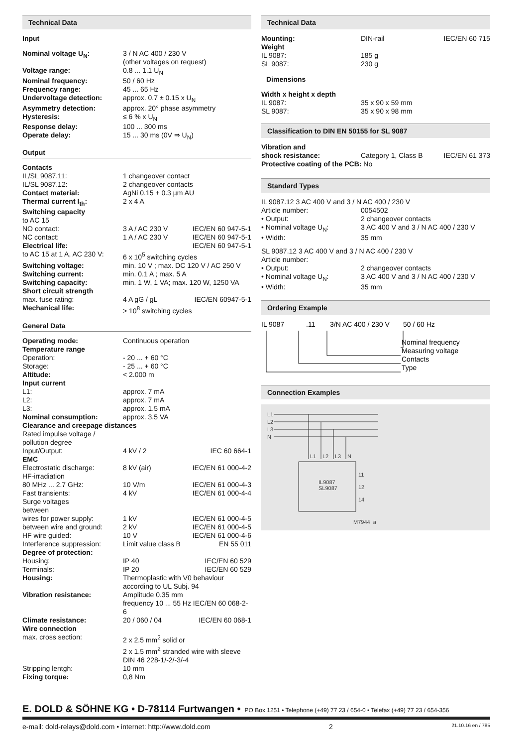Technical Data
Input
| Nominal voltage U<sub>N</sub>: | 3 / N AC 400 / 230 V (other voltages on request) |
| Voltage range: | 0.8 ... 1.1 U<sub>N</sub> |
| Nominal frequency: | 50 / 60 Hz |
| Frequency range: | 45 ... 65 Hz |
| Undervoltage detection: | approx. 0.7 ± 0.15 x U<sub>N</sub> |
| Asymmetry detection: | approx. 20° phase asymmetry |
| Hysteresis: | ≤ 6 % x U<sub>N</sub> |
| Response delay: | 100 ... 300 ms |
| Operate delay: | 15 ... 30 ms (0V ⇒ U<sub>N</sub>) |
Output
| Contacts | | |
| IL/SL 9087.11: | 1 changeover contact | |
| IL/SL 9087.12: | 2 changeover contacts | |
| Contact material: | AgNi 0.15 + 0.3 µm AU | |
| Thermal current I<sub>th</sub>: | 2 x 4 A | |
| Switching capacity | | |
| to AC 15 | | |
| NO contact: | 3 A / AC 230 V | IEC/EN 60 947-5-1 |
| NC contact: | 1 A / AC 230 V | IEC/EN 60 947-5-1 |
| Electrical life: | | IEC/EN 60 947-5-1 |
| to AC 15 at 1 A, AC 230 V: | 6 x 10<sup>5</sup> switching cycles | |
| Switching voltage: | min. 10 V ; max. DC 120 V / AC 250 V | |
| Switching current: | min. 0.1 A ; max. 5 A | |
| Switching capacity: | min. 1 W, 1 VA; max. 120 W, 1250 VA | |
| Short circuit strength | | |
| max. fuse rating: | 4 A gG / gL | IEC/EN 60947-5-1 |
| Mechanical life: | > 10<sup>8</sup> switching cycles | |
General Data
| Operating mode: | Continuous operation | |
| Temperature range | | |
| Operation: | - 20 ... + 60 °C | |
| Storage: | - 25 ... + 60 °C | |
| Altitude: | < 2.000 m | |
| Input current | | |
| L1: | approx. 7 mA | |
| L2: | approx. 7 mA | |
| L3: | approx. 1.5 mA | |
| Nominal consumption: | approx. 3.5 VA | |
| Clearance and creepage distances | | |
| Rated impulse voltage / pollution degree | | |
| Input/Output: | 4 kV / 2 | IEC 60 664-1 |
| EMC | | |
| Electrostatic discharge: | 8 kV (air) | IEC/EN 61 000-4-2 |
| HF-irradiation | | |
| 80 MHz ... 2.7 GHz: | 10 V/m | IEC/EN 61 000-4-3 |
| Fast transients: | 4 kV | IEC/EN 61 000-4-4 |
| Surge voltages between | | |
| wires for power supply: | 1 kV | IEC/EN 61 000-4-5 |
| between wire and ground: | 2 kV | IEC/EN 61 000-4-5 |
| HF wire guided: | 10 V | IEC/EN 61 000-4-6 |
| Interference suppression: | Limit value class B | EN 55 011 |
| Degree of protection: | | |
| Housing: | IP 40 | IEC/EN 60 529 |
| Terminals: | IP 20 | IEC/EN 60 529 |
| Housing: | Thermoplastic with V0 behaviour according to UL Subj. 94 | |
| Vibration resistance: | Amplitude 0.35 mm frequency 10 ... 55 Hz IEC/EN 60 068-2-6 | |
| Climate resistance: | 20 / 060 / 04 | IEC/EN 60 068-1 |
| Wire connection | | |
| max. cross section: | 2 x 2.5 mm<sup>2</sup> solid or 2 x 1.5 mm<sup>2</sup> stranded wire with sleeve DIN 46 228-1/-2/-3/-4 | |
| Stripping lentgh: | 10 mm | |
| Fixing torque: | 0,8 Nm | |
Technical Data
| Mounting: | DIN-rail | IEC/EN 60 715 |
| Weight | | |
| IL 9087: | 185 g | |
| SL 9087: | 230 g | |
Dimensions
| Width x height x depth | |
| IL 9087: | 35 x 90 x 59 mm |
| SL 9087: | 35 x 90 x 98 mm |
Classification to DIN EN 50155 for SL 9087
| Vibration and shock resistance: | Category 1, Class B | IEC/EN 61 373 |
| Protective coating of the PCB: No | | |
Standard Types
| IL 9087.12 3 AC 400 V and 3 / N AC 400 / 230 V | |
| Article number: | 0054502 |
| • Output: | 2 changeover contacts |
| • Nominal voltage U<sub>N</sub>: | 3 AC 400 V and 3 / N AC 400 / 230 V |
| • Width: | 35 mm |
| SL 9087.12 3 AC 400 V and 3 / N AC 400 / 230 V | |
| Article number: | |
| • Output: | 2 changeover contacts |
| • Nominal voltage U<sub>N</sub>: | 3 AC 400 V and 3 / N AC 400 / 230 V |
| • Width: | 35 mm |
Ordering Example
IL 9087
.11
3/N AC 400 / 230 V
50 / 60 Hz
Nominal frequency
Measuring voltage
Contacts
Type
Connection Examples
L1
L2
L3
N
L1
L2
L3
N
IL9087
SL9087
11
12
14
M7944_a
E. DOLD & SÖHNE KG • D-78114 Furtwangen • PO Box 1251 • Telephone (+49) 77 23 / 654-0 • Telefax (+49) 77 23 / 654-356
e-mail: dold-relays@dold.com • internet: http://www.dold.com 2 21.10.16 en / 785